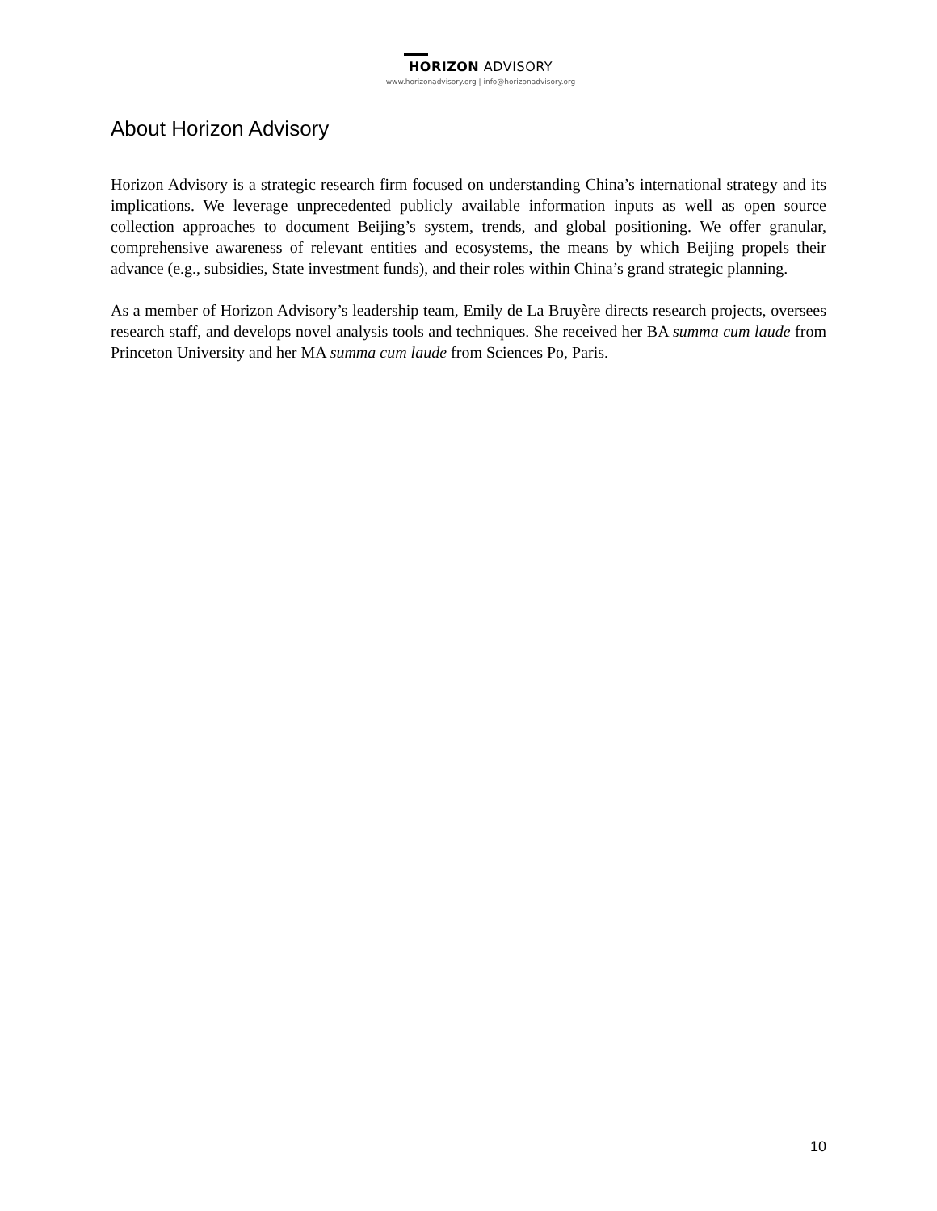HORIZON ADVISORY
www.horizonadvisory.org | info@horizonadvisory.org
About Horizon Advisory
Horizon Advisory is a strategic research firm focused on understanding China’s international strategy and its implications. We leverage unprecedented publicly available information inputs as well as open source collection approaches to document Beijing’s system, trends, and global positioning. We offer granular, comprehensive awareness of relevant entities and ecosystems, the means by which Beijing propels their advance (e.g., subsidies, State investment funds), and their roles within China’s grand strategic planning.
As a member of Horizon Advisory’s leadership team, Emily de La Bruyère directs research projects, oversees research staff, and develops novel analysis tools and techniques. She received her BA summa cum laude from Princeton University and her MA summa cum laude from Sciences Po, Paris.
10